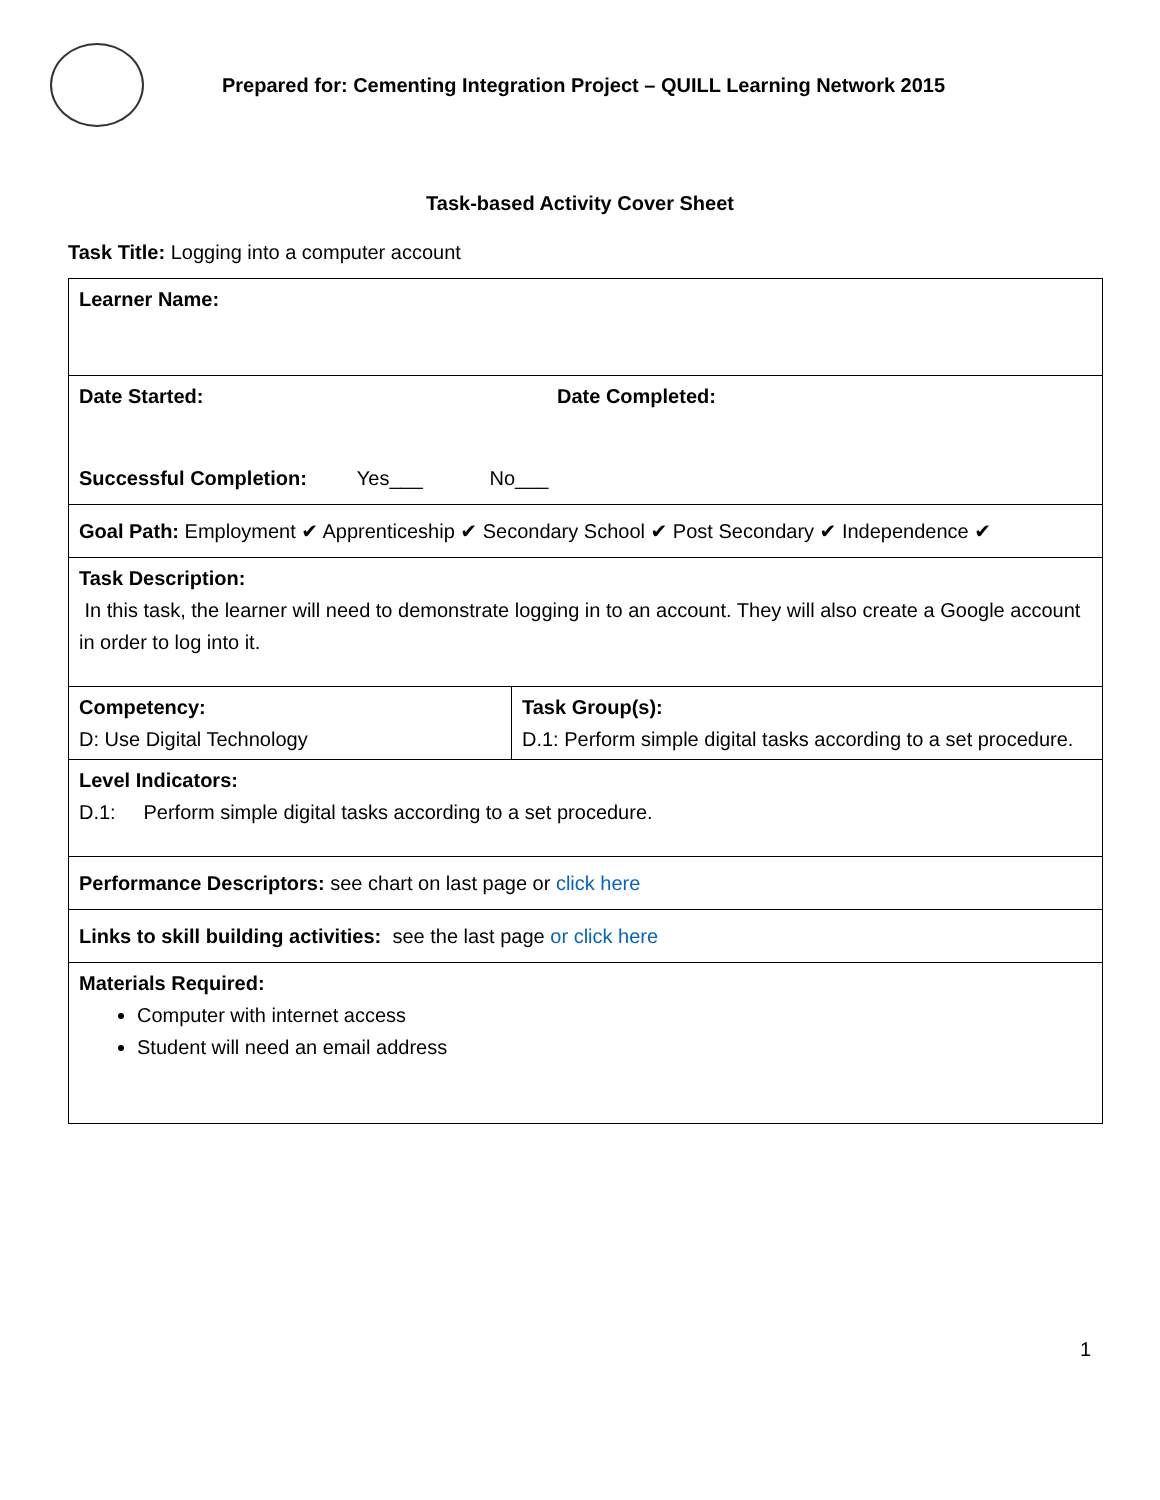Prepared for: Cementing Integration Project – QUILL Learning Network 2015
Task-based Activity Cover Sheet
Task Title: Logging into a computer account
| Learner Name: | |
| Date Started: Date Completed: Successful Completion: Yes___ No___ | |
| Goal Path: Employment ✔ Apprenticeship ✔ Secondary School ✔ Post Secondary ✔ Independence ✔ | |
| Task Description: In this task, the learner will need to demonstrate logging in to an account. They will also create a Google account in order to log into it. | |
| Competency: D: Use Digital Technology | Task Group(s): D.1: Perform simple digital tasks according to a set procedure. |
| Level Indicators: D.1: Perform simple digital tasks according to a set procedure. | |
| Performance Descriptors: see chart on last page or click here | |
| Links to skill building activities: see the last page or click here | |
| Materials Required: Computer with internet access Student will need an email address | |
1